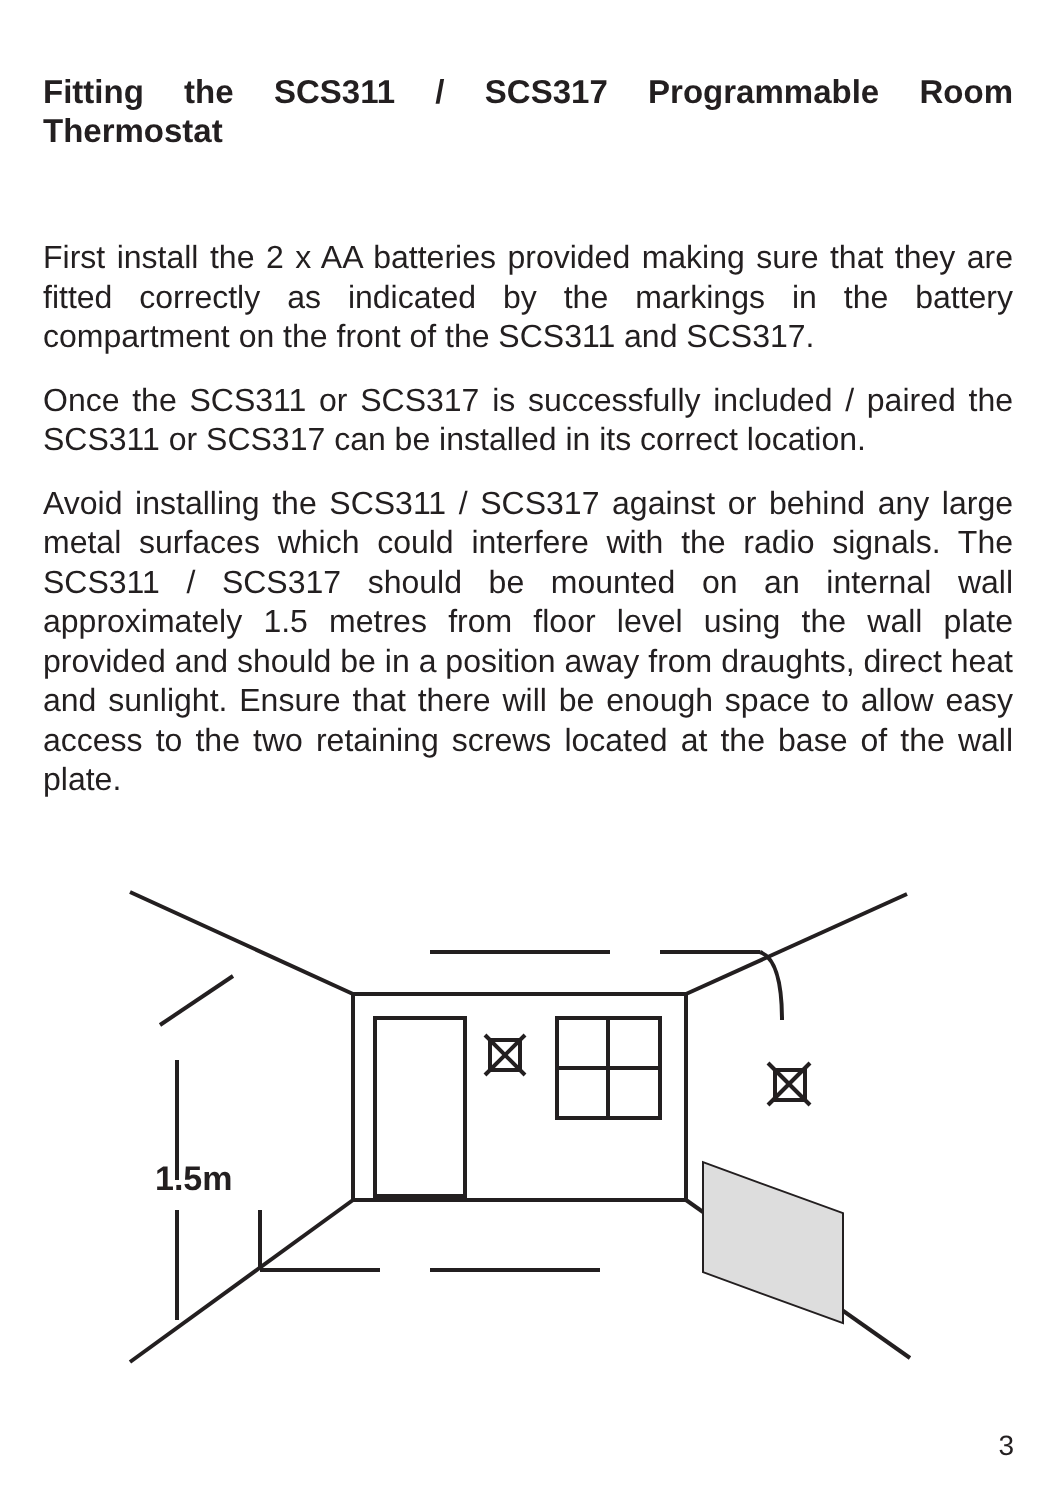Fitting the SCS311 / SCS317 Programmable Room Thermostat
First install the 2 x AA batteries provided making sure that they are fitted correctly as indicated by the markings in the battery compartment on the front of the SCS311 and SCS317.
Once the SCS311 or SCS317 is successfully included / paired the SCS311 or SCS317 can be installed in its correct location.
Avoid installing the SCS311 / SCS317 against or behind any large metal surfaces which could interfere with the radio signals. The SCS311 / SCS317 should be mounted on an internal wall approximately 1.5 metres from floor level using the wall plate provided and should be in a position away from draughts, direct heat and sunlight. Ensure that there will be enough space to allow easy access to the two retaining screws located at the base of the wall plate.
1.5m
3